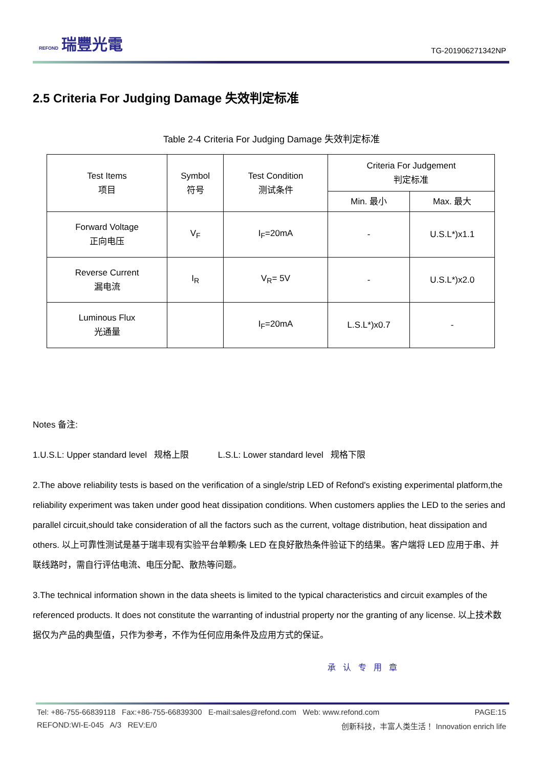REFOND 瑞豐光電
TG-201906271342NP
2.5 Criteria For Judging Damage 失效判定标准
Table 2-4 Criteria For Judging Damage 失效判定标准
| Test Items 项目 | Symbol 符号 | Test Condition 测试条件 | Criteria For Judgement 判定标准 | |
| --- | --- | --- | --- | --- |
| | | | Min. 最小 | Max. 最大 |
| Forward Voltage 正向电压 | V<sub>F</sub> | I<sub>F</sub>=20mA | - | U.S.L*)x1.1 |
| Reverse Current 漏电流 | I<sub>R</sub> | V<sub>R</sub>= 5V | - | U.S.L*)x2.0 |
| Luminous Flux 光通量 | | I<sub>F</sub>=20mA | L.S.L*)x0.7 | - |
Notes 备注:
1.U.S.L: Upper standard level 规格上限 L.S.L: Lower standard level 规格下限
2.The above reliability tests is based on the verification of a single/strip LED of Refond's existing experimental platform,the reliability experiment was taken under good heat dissipation conditions. When customers applies the LED to the series and parallel circuit,should take consideration of all the factors such as the current, voltage distribution, heat dissipation and others. 以上可靠性测试是基于瑞丰现有实验平台单颗/条 LED 在良好散热条件验证下的结果。客户端将 LED 应用于串、并联线路时，需自行评估电流、电压分配、散热等问题。
3.The technical information shown in the data sheets is limited to the typical characteristics and circuit examples of the referenced products. It does not constitute the warranting of industrial property nor the granting of any license. 以上技术数据仅为产品的典型值，只作为参考，不作为任何应用条件及应用方式的保证。
承认专用章
Tel: +86-755-66839118 Fax:+86-755-66839300 E-mail:sales@refond.com Web: www.refond.com PAGE:15
REFOND:WI-E-045 A/3 REV:E/0 创新科技，丰富人类生活！ Innovation enrich life